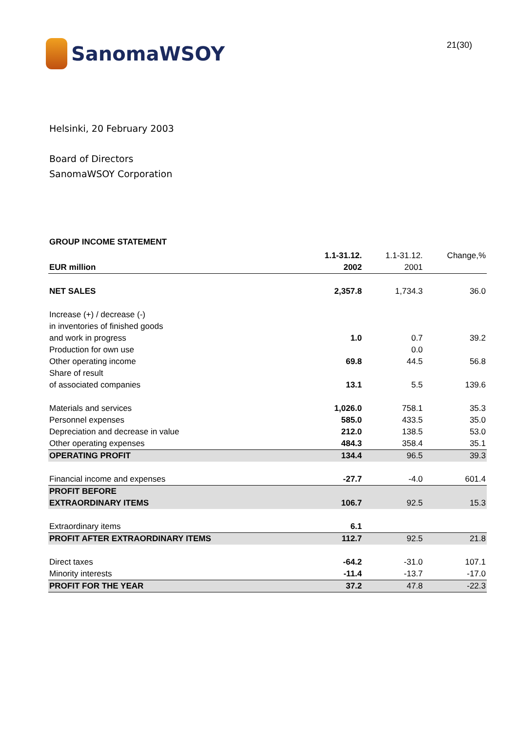SanomaWSOY
21(30)
Helsinki, 20 February 2003
Board of Directors
SanomaWSOY Corporation
GROUP INCOME STATEMENT
| | 1.1-31.12. | 1.1-31.12. | Change,% |
| EUR million | 2002 | 2001 | |
| NET SALES | 2,357.8 | 1,734.3 | 36.0 |
| Increase (+) / decrease (-) | | | |
| in inventories of finished goods | | | |
| and work in progress | 1.0 | 0.7 | 39.2 |
| Production for own use | | 0.0 | |
| Other operating income | 69.8 | 44.5 | 56.8 |
| Share of result | | | |
| of associated companies | 13.1 | 5.5 | 139.6 |
| Materials and services | 1,026.0 | 758.1 | 35.3 |
| Personnel expenses | 585.0 | 433.5 | 35.0 |
| Depreciation and decrease in value | 212.0 | 138.5 | 53.0 |
| Other operating expenses | 484.3 | 358.4 | 35.1 |
| OPERATING PROFIT | 134.4 | 96.5 | 39.3 |
| Financial income and expenses | -27.7 | -4.0 | 601.4 |
| PROFIT BEFORE | | | |
| EXTRAORDINARY ITEMS | 106.7 | 92.5 | 15.3 |
| Extraordinary items | 6.1 | | |
| PROFIT AFTER EXTRAORDINARY ITEMS | 112.7 | 92.5 | 21.8 |
| Direct taxes | -64.2 | -31.0 | 107.1 |
| Minority interests | -11.4 | -13.7 | -17.0 |
| PROFIT FOR THE YEAR | 37.2 | 47.8 | -22.3 |